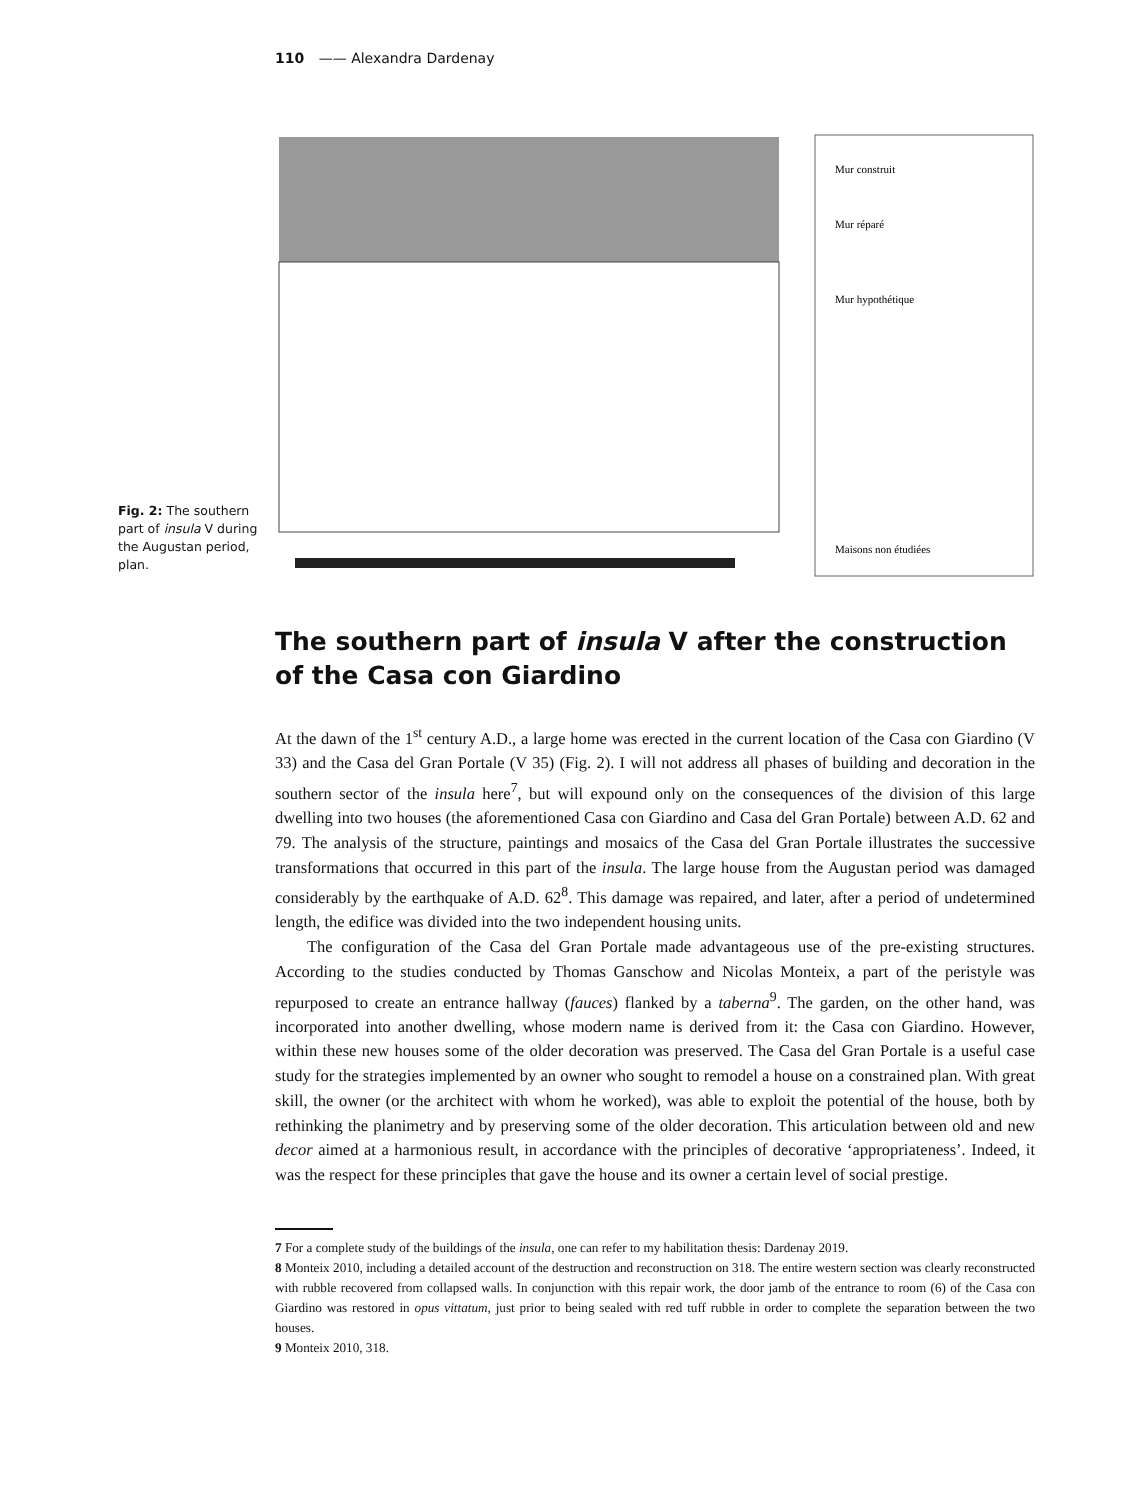110 —— Alexandra Dardenay
Mur construit
Mur réparé
Mur hypothétique
Maisons non étudiées
Fig. 2: The southern part of insula V during the Augustan period, plan.
The southern part of insula V after the construction of the Casa con Giardino
At the dawn of the 1<sup>st</sup> century A.D., a large home was erected in the current location of the Casa con Giardino (V 33) and the Casa del Gran Portale (V 35) (Fig. 2). I will not address all phases of building and decoration in the southern sector of the insula here<sup>7</sup>, but will expound only on the consequences of the division of this large dwelling into two houses (the aforementioned Casa con Giardino and Casa del Gran Portale) between A.D. 62 and 79. The analysis of the structure, paintings and mosaics of the Casa del Gran Portale illustrates the successive transformations that occurred in this part of the insula. The large house from the Augustan period was damaged considerably by the earthquake of A.D. 62<sup>8</sup>. This damage was repaired, and later, after a period of undetermined length, the edifice was divided into the two independent housing units.
The configuration of the Casa del Gran Portale made advantageous use of the pre-existing structures. According to the studies conducted by Thomas Ganschow and Nicolas Monteix, a part of the peristyle was repurposed to create an entrance hallway (fauces) flanked by a taberna<sup>9</sup>. The garden, on the other hand, was incorporated into another dwelling, whose modern name is derived from it: the Casa con Giardino. However, within these new houses some of the older decoration was preserved. The Casa del Gran Portale is a useful case study for the strategies implemented by an owner who sought to remodel a house on a constrained plan. With great skill, the owner (or the architect with whom he worked), was able to exploit the potential of the house, both by rethinking the planimetry and by preserving some of the older decoration. This articulation between old and new decor aimed at a harmonious result, in accordance with the principles of decorative ‘appropriateness’. Indeed, it was the respect for these principles that gave the house and its owner a certain level of social prestige.
7 For a complete study of the buildings of the insula, one can refer to my habilitation thesis: Dardenay 2019.
8 Monteix 2010, including a detailed account of the destruction and reconstruction on 318. The entire western section was clearly reconstructed with rubble recovered from collapsed walls. In conjunction with this repair work, the door jamb of the entrance to room (6) of the Casa con Giardino was restored in opus vittatum, just prior to being sealed with red tuff rubble in order to complete the separation between the two houses.
9 Monteix 2010, 318.